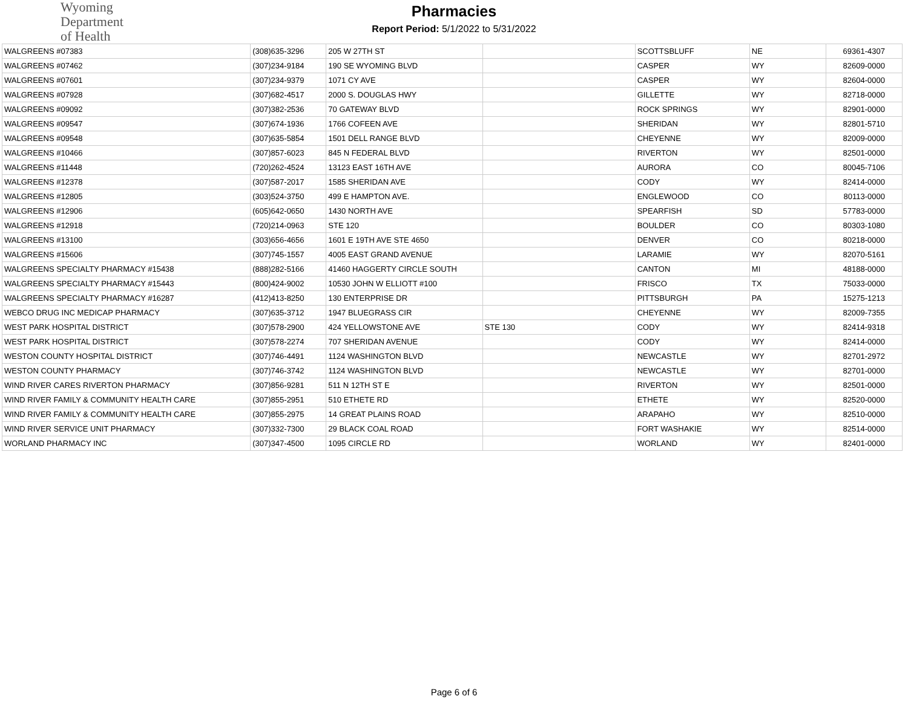Wyoming
Department
of Health
Pharmacies
Report Period: 5/1/2022 to 5/31/2022
| WALGREENS #07383 | (308)635-3296 | 205 W 27TH ST | | SCOTTSBLUFF | NE | 69361-4307 |
| WALGREENS #07462 | (307)234-9184 | 190 SE WYOMING BLVD | | CASPER | WY | 82609-0000 |
| WALGREENS #07601 | (307)234-9379 | 1071 CY AVE | | CASPER | WY | 82604-0000 |
| WALGREENS #07928 | (307)682-4517 | 2000 S. DOUGLAS HWY | | GILLETTE | WY | 82718-0000 |
| WALGREENS #09092 | (307)382-2536 | 70 GATEWAY BLVD | | ROCK SPRINGS | WY | 82901-0000 |
| WALGREENS #09547 | (307)674-1936 | 1766 COFEEN AVE | | SHERIDAN | WY | 82801-5710 |
| WALGREENS #09548 | (307)635-5854 | 1501 DELL RANGE BLVD | | CHEYENNE | WY | 82009-0000 |
| WALGREENS #10466 | (307)857-6023 | 845 N FEDERAL BLVD | | RIVERTON | WY | 82501-0000 |
| WALGREENS #11448 | (720)262-4524 | 13123 EAST 16TH AVE | | AURORA | CO | 80045-7106 |
| WALGREENS #12378 | (307)587-2017 | 1585 SHERIDAN AVE | | CODY | WY | 82414-0000 |
| WALGREENS #12805 | (303)524-3750 | 499 E HAMPTON AVE. | | ENGLEWOOD | CO | 80113-0000 |
| WALGREENS #12906 | (605)642-0650 | 1430 NORTH AVE | | SPEARFISH | SD | 57783-0000 |
| WALGREENS #12918 | (720)214-0963 | STE 120 | | BOULDER | CO | 80303-1080 |
| WALGREENS #13100 | (303)656-4656 | 1601 E 19TH AVE STE 4650 | | DENVER | CO | 80218-0000 |
| WALGREENS #15606 | (307)745-1557 | 4005 EAST GRAND AVENUE | | LARAMIE | WY | 82070-5161 |
| WALGREENS SPECIALTY PHARMACY #15438 | (888)282-5166 | 41460 HAGGERTY CIRCLE SOUTH | | CANTON | MI | 48188-0000 |
| WALGREENS SPECIALTY PHARMACY #15443 | (800)424-9002 | 10530 JOHN W ELLIOTT #100 | | FRISCO | TX | 75033-0000 |
| WALGREENS SPECIALTY PHARMACY #16287 | (412)413-8250 | 130 ENTERPRISE DR | | PITTSBURGH | PA | 15275-1213 |
| WEBCO DRUG INC MEDICAP PHARMACY | (307)635-3712 | 1947 BLUEGRASS CIR | | CHEYENNE | WY | 82009-7355 |
| WEST PARK HOSPITAL DISTRICT | (307)578-2900 | 424 YELLOWSTONE AVE | STE 130 | CODY | WY | 82414-9318 |
| WEST PARK HOSPITAL DISTRICT | (307)578-2274 | 707 SHERIDAN AVENUE | | CODY | WY | 82414-0000 |
| WESTON COUNTY HOSPITAL DISTRICT | (307)746-4491 | 1124 WASHINGTON BLVD | | NEWCASTLE | WY | 82701-2972 |
| WESTON COUNTY PHARMACY | (307)746-3742 | 1124 WASHINGTON BLVD | | NEWCASTLE | WY | 82701-0000 |
| WIND RIVER CARES RIVERTON PHARMACY | (307)856-9281 | 511 N 12TH ST E | | RIVERTON | WY | 82501-0000 |
| WIND RIVER FAMILY & COMMUNITY HEALTH CARE | (307)855-2951 | 510 ETHETE RD | | ETHETE | WY | 82520-0000 |
| WIND RIVER FAMILY & COMMUNITY HEALTH CARE | (307)855-2975 | 14 GREAT PLAINS ROAD | | ARAPAHO | WY | 82510-0000 |
| WIND RIVER SERVICE UNIT PHARMACY | (307)332-7300 | 29 BLACK COAL ROAD | | FORT WASHAKIE | WY | 82514-0000 |
| WORLAND PHARMACY INC | (307)347-4500 | 1095 CIRCLE RD | | WORLAND | WY | 82401-0000 |
Page 6 of 6